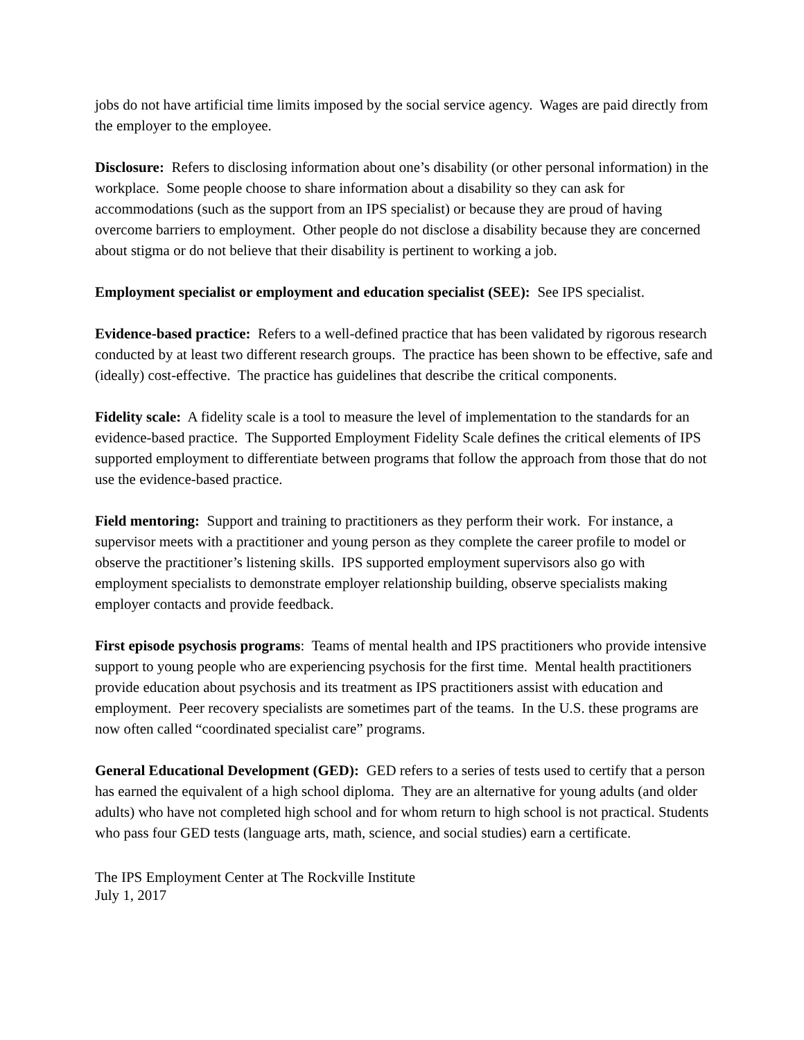jobs do not have artificial time limits imposed by the social service agency. Wages are paid directly from the employer to the employee.
Disclosure: Refers to disclosing information about one’s disability (or other personal information) in the workplace. Some people choose to share information about a disability so they can ask for accommodations (such as the support from an IPS specialist) or because they are proud of having overcome barriers to employment. Other people do not disclose a disability because they are concerned about stigma or do not believe that their disability is pertinent to working a job.
Employment specialist or employment and education specialist (SEE): See IPS specialist.
Evidence-based practice: Refers to a well-defined practice that has been validated by rigorous research conducted by at least two different research groups. The practice has been shown to be effective, safe and (ideally) cost-effective. The practice has guidelines that describe the critical components.
Fidelity scale: A fidelity scale is a tool to measure the level of implementation to the standards for an evidence-based practice. The Supported Employment Fidelity Scale defines the critical elements of IPS supported employment to differentiate between programs that follow the approach from those that do not use the evidence-based practice.
Field mentoring: Support and training to practitioners as they perform their work. For instance, a supervisor meets with a practitioner and young person as they complete the career profile to model or observe the practitioner’s listening skills. IPS supported employment supervisors also go with employment specialists to demonstrate employer relationship building, observe specialists making employer contacts and provide feedback.
First episode psychosis programs: Teams of mental health and IPS practitioners who provide intensive support to young people who are experiencing psychosis for the first time. Mental health practitioners provide education about psychosis and its treatment as IPS practitioners assist with education and employment. Peer recovery specialists are sometimes part of the teams. In the U.S. these programs are now often called “coordinated specialist care” programs.
General Educational Development (GED): GED refers to a series of tests used to certify that a person has earned the equivalent of a high school diploma. They are an alternative for young adults (and older adults) who have not completed high school and for whom return to high school is not practical. Students who pass four GED tests (language arts, math, science, and social studies) earn a certificate.
The IPS Employment Center at The Rockville Institute
July 1, 2017